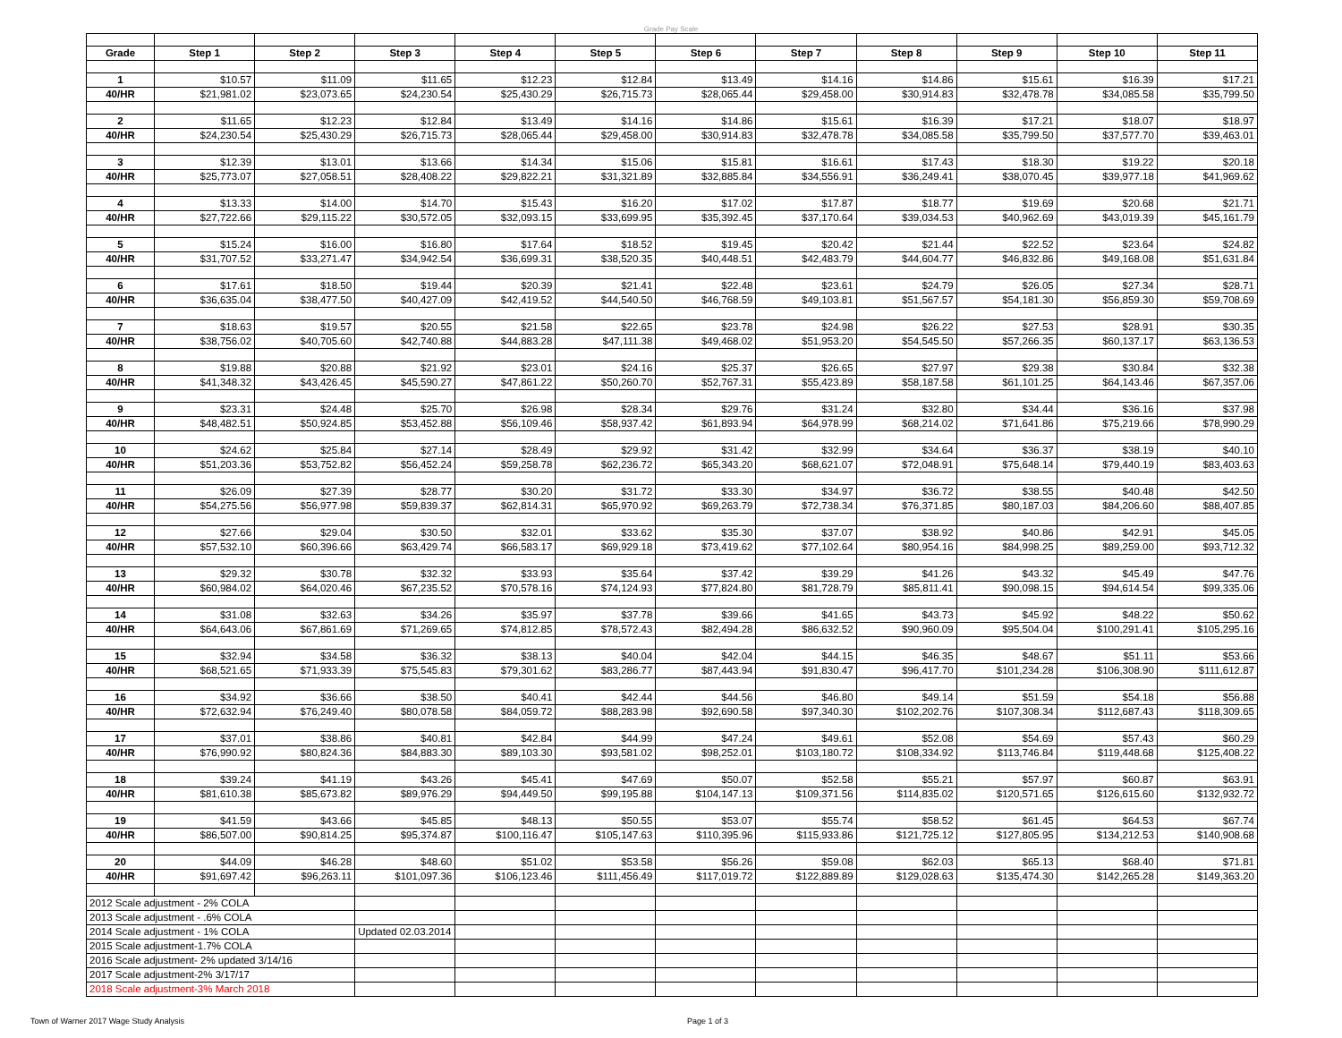Grade Pay Scale
| Grade | Step 1 | Step 2 | Step 3 | Step 4 | Step 5 | Step 6 | Step 7 | Step 8 | Step 9 | Step 10 | Step 11 |
| --- | --- | --- | --- | --- | --- | --- | --- | --- | --- | --- | --- |
| 1 | $10.57 | $11.09 | $11.65 | $12.23 | $12.84 | $13.49 | $14.16 | $14.86 | $15.61 | $16.39 | $17.21 |
| 40/HR | $21,981.02 | $23,073.65 | $24,230.54 | $25,430.29 | $26,715.73 | $28,065.44 | $29,458.00 | $30,914.83 | $32,478.78 | $34,085.58 | $35,799.50 |
| 2 | $11.65 | $12.23 | $12.84 | $13.49 | $14.16 | $14.86 | $15.61 | $16.39 | $17.21 | $18.07 | $18.97 |
| 40/HR | $24,230.54 | $25,430.29 | $26,715.73 | $28,065.44 | $29,458.00 | $30,914.83 | $32,478.78 | $34,085.58 | $35,799.50 | $37,577.70 | $39,463.01 |
| 3 | $12.39 | $13.01 | $13.66 | $14.34 | $15.06 | $15.81 | $16.61 | $17.43 | $18.30 | $19.22 | $20.18 |
| 40/HR | $25,773.07 | $27,058.51 | $28,408.22 | $29,822.21 | $31,321.89 | $32,885.84 | $34,556.91 | $36,249.41 | $38,070.45 | $39,977.18 | $41,969.62 |
| 4 | $13.33 | $14.00 | $14.70 | $15.43 | $16.20 | $17.02 | $17.87 | $18.77 | $19.69 | $20.68 | $21.71 |
| 40/HR | $27,722.66 | $29,115.22 | $30,572.05 | $32,093.15 | $33,699.95 | $35,392.45 | $37,170.64 | $39,034.53 | $40,962.69 | $43,019.39 | $45,161.79 |
| 5 | $15.24 | $16.00 | $16.80 | $17.64 | $18.52 | $19.45 | $20.42 | $21.44 | $22.52 | $23.64 | $24.82 |
| 40/HR | $31,707.52 | $33,271.47 | $34,942.54 | $36,699.31 | $38,520.35 | $40,448.51 | $42,483.79 | $44,604.77 | $46,832.86 | $49,168.08 | $51,631.84 |
| 6 | $17.61 | $18.50 | $19.44 | $20.39 | $21.41 | $22.48 | $23.61 | $24.79 | $26.05 | $27.34 | $28.71 |
| 40/HR | $36,635.04 | $38,477.50 | $40,427.09 | $42,419.52 | $44,540.50 | $46,768.59 | $49,103.81 | $51,567.57 | $54,181.30 | $56,859.30 | $59,708.69 |
| 7 | $18.63 | $19.57 | $20.55 | $21.58 | $22.65 | $23.78 | $24.98 | $26.22 | $27.53 | $28.91 | $30.35 |
| 40/HR | $38,756.02 | $40,705.60 | $42,740.88 | $44,883.28 | $47,111.38 | $49,468.02 | $51,953.20 | $54,545.50 | $57,266.35 | $60,137.17 | $63,136.53 |
| 8 | $19.88 | $20.88 | $21.92 | $23.01 | $24.16 | $25.37 | $26.65 | $27.97 | $29.38 | $30.84 | $32.38 |
| 40/HR | $41,348.32 | $43,426.45 | $45,590.27 | $47,861.22 | $50,260.70 | $52,767.31 | $55,423.89 | $58,187.58 | $61,101.25 | $64,143.46 | $67,357.06 |
| 9 | $23.31 | $24.48 | $25.70 | $26.98 | $28.34 | $29.76 | $31.24 | $32.80 | $34.44 | $36.16 | $37.98 |
| 40/HR | $48,482.51 | $50,924.85 | $53,452.88 | $56,109.46 | $58,937.42 | $61,893.94 | $64,978.99 | $68,214.02 | $71,641.86 | $75,219.66 | $78,990.29 |
| 10 | $24.62 | $25.84 | $27.14 | $28.49 | $29.92 | $31.42 | $32.99 | $34.64 | $36.37 | $38.19 | $40.10 |
| 40/HR | $51,203.36 | $53,752.82 | $56,452.24 | $59,258.78 | $62,236.72 | $65,343.20 | $68,621.07 | $72,048.91 | $75,648.14 | $79,440.19 | $83,403.63 |
| 11 | $26.09 | $27.39 | $28.77 | $30.20 | $31.72 | $33.30 | $34.97 | $36.72 | $38.55 | $40.48 | $42.50 |
| 40/HR | $54,275.56 | $56,977.98 | $59,839.37 | $62,814.31 | $65,970.92 | $69,263.79 | $72,738.34 | $76,371.85 | $80,187.03 | $84,206.60 | $88,407.85 |
| 12 | $27.66 | $29.04 | $30.50 | $32.01 | $33.62 | $35.30 | $37.07 | $38.92 | $40.86 | $42.91 | $45.05 |
| 40/HR | $57,532.10 | $60,396.66 | $63,429.74 | $66,583.17 | $69,929.18 | $73,419.62 | $77,102.64 | $80,954.16 | $84,998.25 | $89,259.00 | $93,712.32 |
| 13 | $29.32 | $30.78 | $32.32 | $33.93 | $35.64 | $37.42 | $39.29 | $41.26 | $43.32 | $45.49 | $47.76 |
| 40/HR | $60,984.02 | $64,020.46 | $67,235.52 | $70,578.16 | $74,124.93 | $77,824.80 | $81,728.79 | $85,811.41 | $90,098.15 | $94,614.54 | $99,335.06 |
| 14 | $31.08 | $32.63 | $34.26 | $35.97 | $37.78 | $39.66 | $41.65 | $43.73 | $45.92 | $48.22 | $50.62 |
| 40/HR | $64,643.06 | $67,861.69 | $71,269.65 | $74,812.85 | $78,572.43 | $82,494.28 | $86,632.52 | $90,960.09 | $95,504.04 | $100,291.41 | $105,295.16 |
| 15 | $32.94 | $34.58 | $36.32 | $38.13 | $40.04 | $42.04 | $44.15 | $46.35 | $48.67 | $51.11 | $53.66 |
| 40/HR | $68,521.65 | $71,933.39 | $75,545.83 | $79,301.62 | $83,286.77 | $87,443.94 | $91,830.47 | $96,417.70 | $101,234.28 | $106,308.90 | $111,612.87 |
| 16 | $34.92 | $36.66 | $38.50 | $40.41 | $42.44 | $44.56 | $46.80 | $49.14 | $51.59 | $54.18 | $56.88 |
| 40/HR | $72,632.94 | $76,249.40 | $80,078.58 | $84,059.72 | $88,283.98 | $92,690.58 | $97,340.30 | $102,202.76 | $107,308.34 | $112,687.43 | $118,309.65 |
| 17 | $37.01 | $38.86 | $40.81 | $42.84 | $44.99 | $47.24 | $49.61 | $52.08 | $54.69 | $57.43 | $60.29 |
| 40/HR | $76,990.92 | $80,824.36 | $84,883.30 | $89,103.30 | $93,581.02 | $98,252.01 | $103,180.72 | $108,334.92 | $113,746.84 | $119,448.68 | $125,408.22 |
| 18 | $39.24 | $41.19 | $43.26 | $45.41 | $47.69 | $50.07 | $52.58 | $55.21 | $57.97 | $60.87 | $63.91 |
| 40/HR | $81,610.38 | $85,673.82 | $89,976.29 | $94,449.50 | $99,195.88 | $104,147.13 | $109,371.56 | $114,835.02 | $120,571.65 | $126,615.60 | $132,932.72 |
| 19 | $41.59 | $43.66 | $45.85 | $48.13 | $50.55 | $53.07 | $55.74 | $58.52 | $61.45 | $64.53 | $67.74 |
| 40/HR | $86,507.00 | $90,814.25 | $95,374.87 | $100,116.47 | $105,147.63 | $110,395.96 | $115,933.86 | $121,725.12 | $127,805.95 | $134,212.53 | $140,908.68 |
| 20 | $44.09 | $46.28 | $48.60 | $51.02 | $53.58 | $56.26 | $59.08 | $62.03 | $65.13 | $68.40 | $71.81 |
| 40/HR | $91,697.42 | $96,263.11 | $101,097.36 | $106,123.46 | $111,456.49 | $117,019.72 | $122,889.89 | $129,028.63 | $135,474.30 | $142,265.28 | $149,363.20 |
| 2012 Scale adjustment - 2% COLA | | | | | | | | | | | |
| 2013 Scale adjustment - .6% COLA | | | | | | | | | | | |
| 2014 Scale adjustment - 1% COLA | | | Updated 02.03.2014 | | | | | | | | |
| 2015 Scale adjustment-1.7% COLA | | | | | | | | | | | |
| 2016 Scale adjustment- 2% updated 3/14/16 | | | | | | | | | | | |
| 2017 Scale adjustment-2% 3/17/17 | | | | | | | | | | | |
| 2018 Scale adjustment-3% March 2018 | | | | | | | | | | | |
Town of Warner 2017 Wage Study Analysis Page 1 of 3